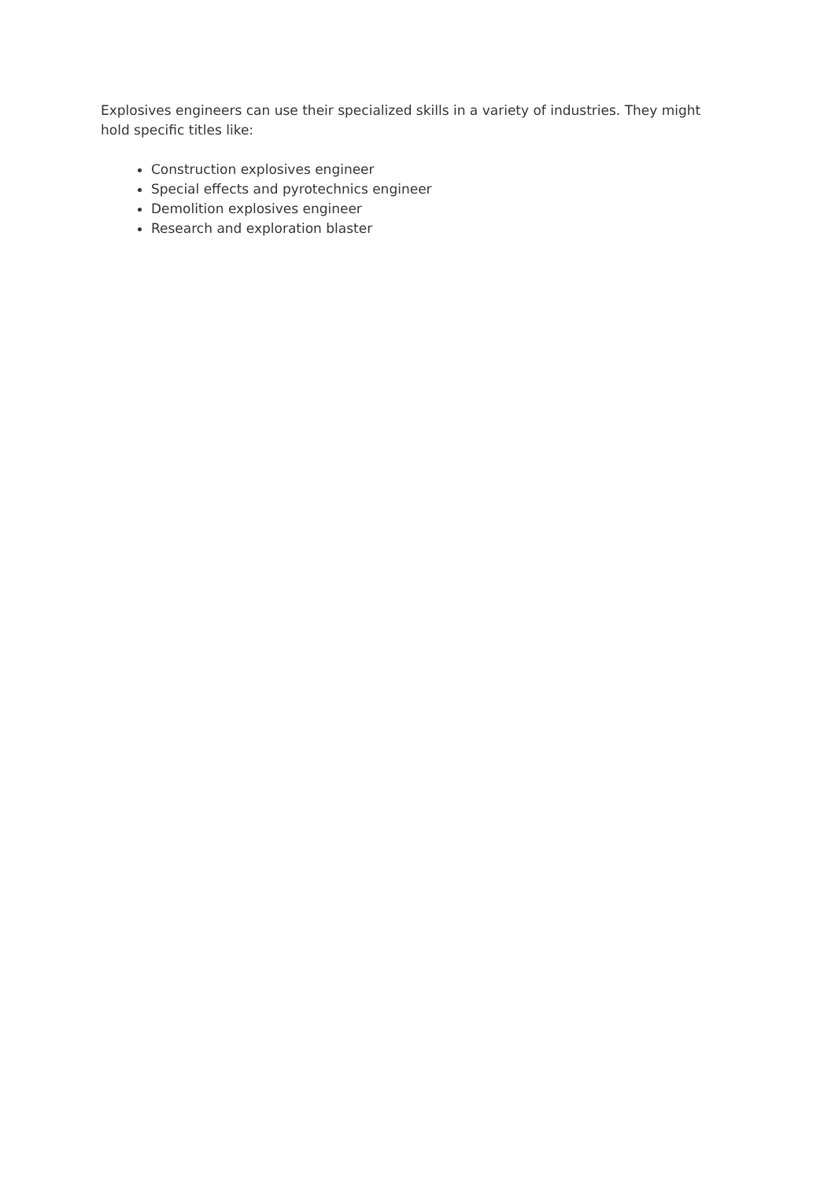Explosives engineers can use their specialized skills in a variety of industries. They might hold specific titles like:
Construction explosives engineer
Special effects and pyrotechnics engineer
Demolition explosives engineer
Research and exploration blaster